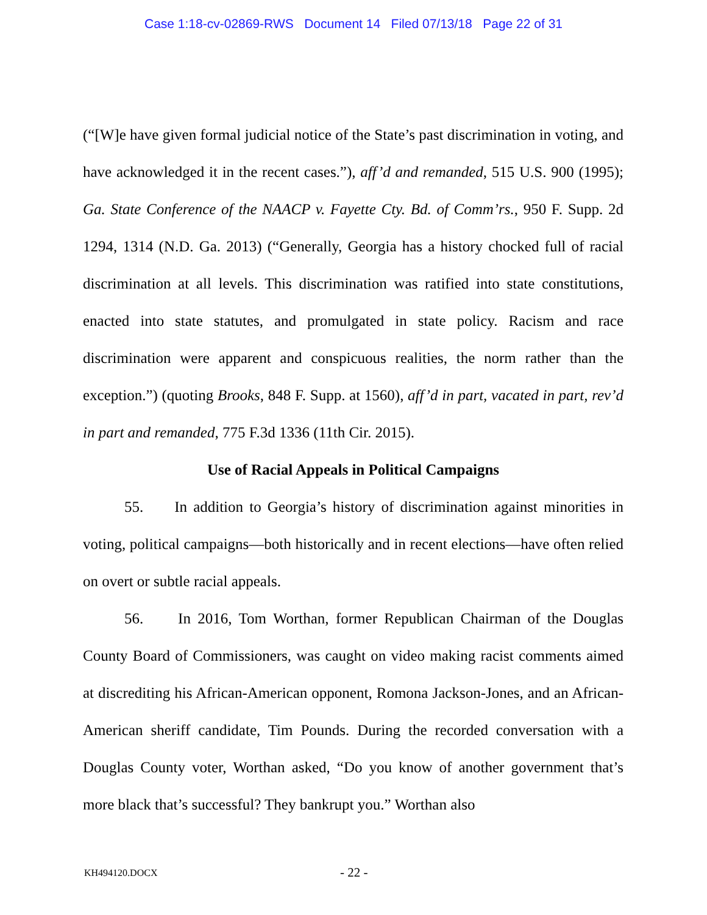Case 1:18-cv-02869-RWS Document 14 Filed 07/13/18 Page 22 of 31
(“[W]e have given formal judicial notice of the State’s past discrimination in voting, and have acknowledged it in the recent cases.”), aff’d and remanded, 515 U.S. 900 (1995); Ga. State Conference of the NAACP v. Fayette Cty. Bd. of Comm’rs., 950 F. Supp. 2d 1294, 1314 (N.D. Ga. 2013) (“Generally, Georgia has a history chocked full of racial discrimination at all levels. This discrimination was ratified into state constitutions, enacted into state statutes, and promulgated in state policy. Racism and race discrimination were apparent and conspicuous realities, the norm rather than the exception.”) (quoting Brooks, 848 F. Supp. at 1560), aff’d in part, vacated in part, rev’d in part and remanded, 775 F.3d 1336 (11th Cir. 2015).
Use of Racial Appeals in Political Campaigns
55. In addition to Georgia’s history of discrimination against minorities in voting, political campaigns—both historically and in recent elections—have often relied on overt or subtle racial appeals.
56. In 2016, Tom Worthan, former Republican Chairman of the Douglas County Board of Commissioners, was caught on video making racist comments aimed at discrediting his African-American opponent, Romona Jackson-Jones, and an African-American sheriff candidate, Tim Pounds. During the recorded conversation with a Douglas County voter, Worthan asked, “Do you know of another government that’s more black that’s successful? They bankrupt you.” Worthan also
KH494120.DOCX - 22 -